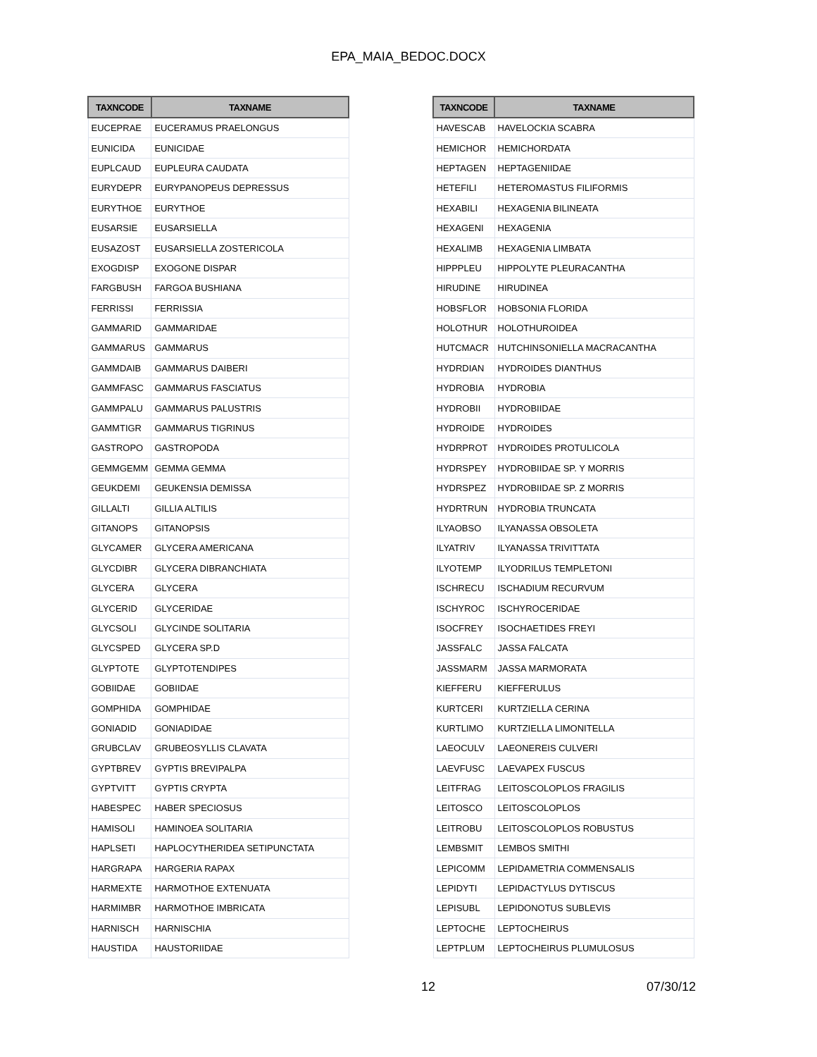EPA_MAIA_BEDOC.DOCX
| TAXNCODE | TAXNAME |
| --- | --- |
| EUCEPRAE | EUCERAMUS PRAELONGUS |
| EUNICIDA | EUNICIDAE |
| EUPLCAUD | EUPLEURA CAUDATA |
| EURYDEPR | EURYPANOPEUS DEPRESSUS |
| EURYTHOE | EURYTHOE |
| EUSARSIE | EUSARSIELLA |
| EUSAZOST | EUSARSIELLA ZOSTERICOLA |
| EXOGDISP | EXOGONE DISPAR |
| FARGBUSH | FARGOA BUSHIANA |
| FERRISSI | FERRISSIA |
| GAMMARID | GAMMARIDAE |
| GAMMARUS | GAMMARUS |
| GAMMDAIB | GAMMARUS DAIBERI |
| GAMMFASC | GAMMARUS FASCIATUS |
| GAMMPALU | GAMMARUS PALUSTRIS |
| GAMMTIGR | GAMMARUS TIGRINUS |
| GASTROPO | GASTROPODA |
| GEMMGEMM | GEMMA GEMMA |
| GEUKDEMI | GEUKENSIA DEMISSA |
| GILLALTI | GILLIA ALTILIS |
| GITANOPS | GITANOPSIS |
| GLYCAMER | GLYCERA AMERICANA |
| GLYCDIBR | GLYCERA DIBRANCHIATA |
| GLYCERA | GLYCERA |
| GLYCERID | GLYCERIDAE |
| GLYCSOLI | GLYCINDE SOLITARIA |
| GLYCSPED | GLYCERA SP.D |
| GLYPTOTE | GLYPTOTENDIPES |
| GOBIIDAE | GOBIIDAE |
| GOMPHIDA | GOMPHIDAE |
| GONIADID | GONIADIDAE |
| GRUBCLAV | GRUBEOSYLLIS CLAVATA |
| GYPTBREV | GYPTIS BREVIPALPA |
| GYPTVITT | GYPTIS CRYPTA |
| HABESPEC | HABER SPECIOSUS |
| HAMISOLI | HAMINOEA SOLITARIA |
| HAPLSETI | HAPLOCYTHERIDEA SETIPUNCTATA |
| HARGRAPA | HARGERIA RAPAX |
| HARMEXTE | HARMOTHOE EXTENUATA |
| HARMIMBR | HARMOTHOE IMBRICATA |
| HARNISCH | HARNISCHIA |
| HAUSTIDA | HAUSTORIIDAE |
| TAXNCODE | TAXNAME |
| --- | --- |
| HAVESCAB | HAVELOCKIA SCABRA |
| HEMICHOR | HEMICHORDATA |
| HEPTAGEN | HEPTAGENIIDAE |
| HETEFILI | HETEROMASTUS FILIFORMIS |
| HEXABILI | HEXAGENIA BILINEATA |
| HEXAGENI | HEXAGENIA |
| HEXALIMB | HEXAGENIA LIMBATA |
| HIPPPLEU | HIPPOLYTE PLEURACANTHA |
| HIRUDINE | HIRUDINEA |
| HOBSFLOR | HOBSONIA FLORIDA |
| HOLOTHUR | HOLOTHUROIDEA |
| HUTCMACR | HUTCHINSONIELLA MACRACANTHA |
| HYDRDIAN | HYDROIDES DIANTHUS |
| HYDROBIA | HYDROBIA |
| HYDROBII | HYDROBIIDAE |
| HYDROIDE | HYDROIDES |
| HYDRPROT | HYDROIDES PROTULICOLA |
| HYDRSPEY | HYDROBIIDAE SP. Y MORRIS |
| HYDRSPEZ | HYDROBIIDAE SP. Z MORRIS |
| HYDRTRUN | HYDROBIA TRUNCATA |
| ILYAOBSO | ILYANASSA OBSOLETA |
| ILYATRIV | ILYANASSA TRIVITTATA |
| ILYOTEMP | ILYODRILUS TEMPLETONI |
| ISCHRECU | ISCHADIUM RECURVUM |
| ISCHYROC | ISCHYROCERIDAE |
| ISOCFREY | ISOCHAETIDES FREYI |
| JASSFALC | JASSA FALCATA |
| JASSMARM | JASSA MARMORATA |
| KIEFFERU | KIEFFERULUS |
| KURTCERI | KURTZIELLA CERINA |
| KURTLIMO | KURTZIELLA LIMONITELLA |
| LAEOCULV | LAEONEREIS CULVERI |
| LAEVFUSC | LAEVAPEX FUSCUS |
| LEITFRAG | LEITOSCOLOPLOS FRAGILIS |
| LEITOSCO | LEITOSCOLOPLOS |
| LEITROBU | LEITOSCOLOPLOS ROBUSTUS |
| LEMBSMIT | LEMBOS SMITHI |
| LEPICOMM | LEPIDAMETRIA COMMENSALIS |
| LEPIDYTI | LEPIDACTYLUS DYTISCUS |
| LEPISUBL | LEPIDONOTUS SUBLEVIS |
| LEPTOCHE | LEPTOCHEIRUS |
| LEPTPLUM | LEPTOCHEIRUS PLUMULOSUS |
12 07/30/12